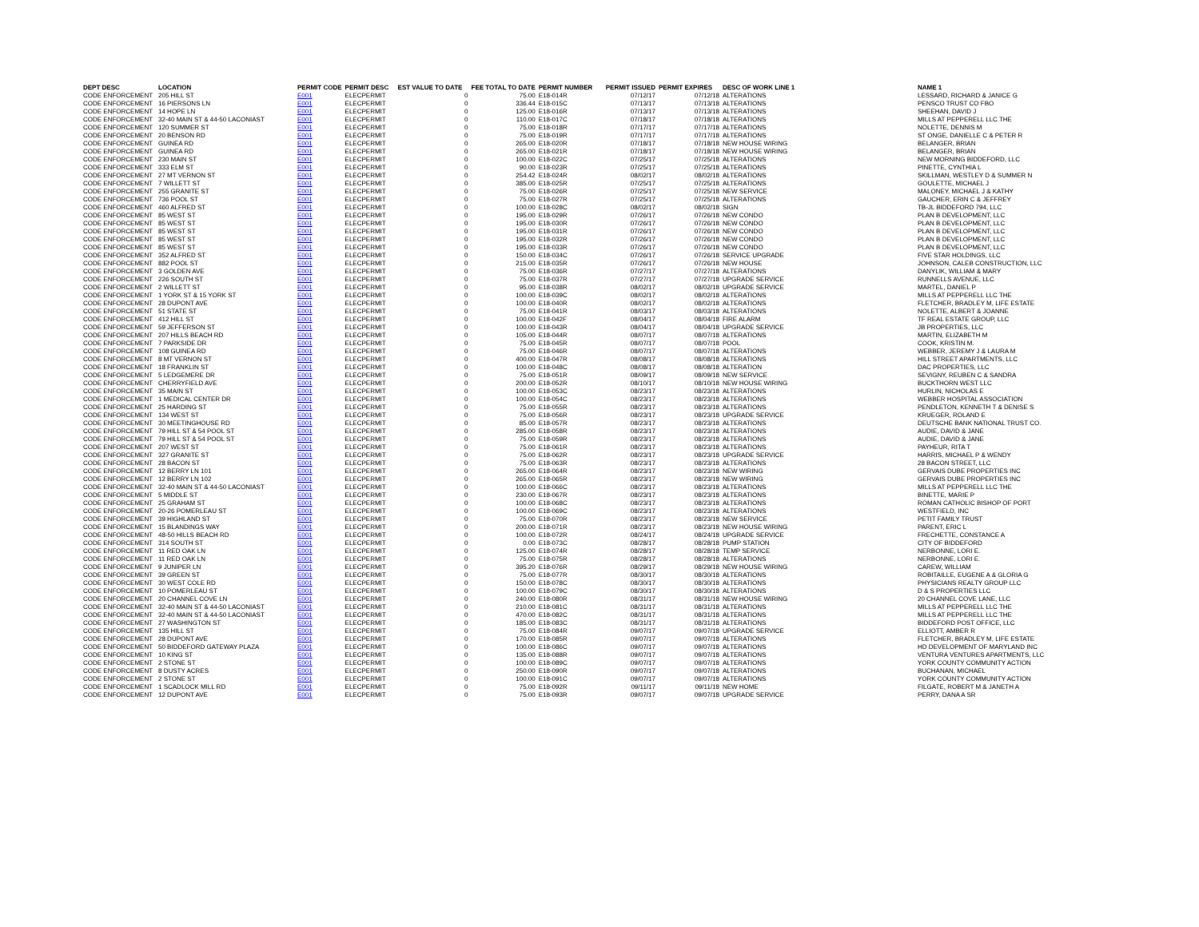| DEPT DESC | LOCATION | PERMIT CODE | PERMIT DESC | EST VALUE TO DATE | FEE TOTAL TO DATE | PERMIT NUMBER | PERMIT ISSUED | PERMIT EXPIRES | DESC OF WORK LINE 1 | NAME 1 |
| --- | --- | --- | --- | --- | --- | --- | --- | --- | --- | --- |
| CODE ENFORCEMENT | 205 HILL ST | E001 | ELECPERMIT | 0 | 75.00 | E18-014R | 07/12/17 | 07/12/18 | ALTERATIONS | LESSARD, RICHARD & JANICE G |
| CODE ENFORCEMENT | 16 PIERSONS LN | E001 | ELECPERMIT | 0 | 336.44 | E18-015C | 07/13/17 | 07/13/18 | ALTERATIONS | PENSCO TRUST CO FBO |
| CODE ENFORCEMENT | 14 HOPE LN | E001 | ELECPERMIT | 0 | 125.00 | E18-016R | 07/13/17 | 07/13/18 | ALTERATIONS | SHEEHAN, DAVID J |
| CODE ENFORCEMENT | 32-40 MAIN ST & 44-50 LACONIAST | E001 | ELECPERMIT | 0 | 110.00 | E18-017C | 07/18/17 | 07/18/18 | ALTERATIONS | MILLS AT PEPPERELL LLC THE |
| CODE ENFORCEMENT | 120 SUMMER ST | E001 | ELECPERMIT | 0 | 75.00 | E18-018R | 07/17/17 | 07/17/18 | ALTERATIONS | NOLETTE, DENNIS M |
| CODE ENFORCEMENT | 20 BENSON RD | E001 | ELECPERMIT | 0 | 75.00 | E18-019R | 07/17/17 | 07/17/18 | ALTERATIONS | ST ONGE, DANIELLE C & PETER R |
| CODE ENFORCEMENT | GUINEA RD | E001 | ELECPERMIT | 0 | 265.00 | E18-020R | 07/18/17 | 07/18/18 | NEW HOUSE WIRING | BELANGER, BRIAN |
| CODE ENFORCEMENT | GUINEA RD | E001 | ELECPERMIT | 0 | 265.00 | E18-021R | 07/18/17 | 07/18/18 | NEW HOUSE WIRING | BELANGER, BRIAN |
| CODE ENFORCEMENT | 230 MAIN ST | E001 | ELECPERMIT | 0 | 100.00 | E18-022C | 07/25/17 | 07/25/18 | ALTERATIONS | NEW MORNING BIDDEFORD, LLC |
| CODE ENFORCEMENT | 333 ELM ST | E001 | ELECPERMIT | 0 | 90.00 | E18-023R | 07/25/17 | 07/25/18 | ALTERATIONS | PINETTE, CYNTHIA L |
| CODE ENFORCEMENT | 27 MT VERNON ST | E001 | ELECPERMIT | 0 | 254.42 | E18-024R | 08/02/17 | 08/02/18 | ALTERATIONS | SKILLMAN, WESTLEY D & SUMMER N |
| CODE ENFORCEMENT | 7 WILLETT ST | E001 | ELECPERMIT | 0 | 385.00 | E18-025R | 07/25/17 | 07/25/18 | ALTERATIONS | GOULETTE, MICHAEL J |
| CODE ENFORCEMENT | 255 GRANITE ST | E001 | ELECPERMIT | 0 | 75.00 | E18-026R | 07/25/17 | 07/25/18 | NEW SERVICE | MALONEY, MICHAEL J & KATHY |
| CODE ENFORCEMENT | 736 POOL ST | E001 | ELECPERMIT | 0 | 75.00 | E18-027R | 07/25/17 | 07/25/18 | ALTERATIONS | GAUCHER, ERIN C & JEFFREY |
| CODE ENFORCEMENT | 460 ALFRED ST | E001 | ELECPERMIT | 0 | 100.00 | E18-028C | 08/02/17 | 08/02/18 | SIGN | TB-JL BIDDEFORD 794, LLC |
| CODE ENFORCEMENT | 85 WEST ST | E001 | ELECPERMIT | 0 | 195.00 | E18-029R | 07/26/17 | 07/26/18 | NEW CONDO | PLAN B DEVELOPMENT, LLC |
| CODE ENFORCEMENT | 85 WEST ST | E001 | ELECPERMIT | 0 | 195.00 | E18-030R | 07/26/17 | 07/26/18 | NEW CONDO | PLAN B DEVELOPMENT, LLC |
| CODE ENFORCEMENT | 85 WEST ST | E001 | ELECPERMIT | 0 | 195.00 | E18-031R | 07/26/17 | 07/26/18 | NEW CONDO | PLAN B DEVELOPMENT, LLC |
| CODE ENFORCEMENT | 85 WEST ST | E001 | ELECPERMIT | 0 | 195.00 | E18-032R | 07/26/17 | 07/26/18 | NEW CONDO | PLAN B DEVELOPMENT, LLC |
| CODE ENFORCEMENT | 85 WEST ST | E001 | ELECPERMIT | 0 | 195.00 | E18-033R | 07/26/17 | 07/26/18 | NEW CONDO | PLAN B DEVELOPMENT, LLC |
| CODE ENFORCEMENT | 352 ALFRED ST | E001 | ELECPERMIT | 0 | 150.00 | E18-034C | 07/26/17 | 07/26/18 | SERVICE UPGRADE | FIVE STAR HOLDINGS, LLC |
| CODE ENFORCEMENT | 882 POOL ST | E001 | ELECPERMIT | 0 | 215.00 | E18-035R | 07/26/17 | 07/26/18 | NEW HOUSE | JOHNSON, CALEB CONSTRUCTION, LLC |
| CODE ENFORCEMENT | 3 GOLDEN AVE | E001 | ELECPERMIT | 0 | 75.00 | E18-036R | 07/27/17 | 07/27/18 | ALTERATIONS | DANYLIK, WILLIAM & MARY |
| CODE ENFORCEMENT | 226 SOUTH ST | E001 | ELECPERMIT | 0 | 75.00 | E18-037R | 07/27/17 | 07/27/18 | UPGRADE SERVICE | RUNNELLS AVENUE, LLC |
| CODE ENFORCEMENT | 2 WILLETT ST | E001 | ELECPERMIT | 0 | 95.00 | E18-038R | 08/02/17 | 08/02/18 | UPGRADE SERVICE | MARTEL, DANIEL P |
| CODE ENFORCEMENT | 1 YORK ST & 15 YORK ST | E001 | ELECPERMIT | 0 | 100.00 | E18-039C | 08/02/17 | 08/02/18 | ALTERATIONS | MILLS AT PEPPERELL LLC THE |
| CODE ENFORCEMENT | 28 DUPONT AVE | E001 | ELECPERMIT | 0 | 100.00 | E18-040R | 08/02/17 | 08/02/18 | ALTERATIONS | FLETCHER, BRADLEY M, LIFE ESTATE |
| CODE ENFORCEMENT | 51 STATE ST | E001 | ELECPERMIT | 0 | 75.00 | E18-041R | 08/03/17 | 08/03/18 | ALTERATIONS | NOLETTE, ALBERT & JOANNE |
| CODE ENFORCEMENT | 412 HILL ST | E001 | ELECPERMIT | 0 | 100.00 | E18-042F | 08/04/17 | 08/04/18 | FIRE ALARM | TF REAL ESTATE GROUP, LLC |
| CODE ENFORCEMENT | 59 JEFFERSON ST | E001 | ELECPERMIT | 0 | 100.00 | E18-043R | 08/04/17 | 08/04/18 | UPGRADE SERVICE | JB PROPERTIES, LLC |
| CODE ENFORCEMENT | 207 HILLS BEACH RD | E001 | ELECPERMIT | 0 | 105.00 | E18-044R | 08/07/17 | 08/07/18 | ALTERATIONS | MARTIN, ELIZABETH M |
| CODE ENFORCEMENT | 7 PARKSIDE DR | E001 | ELECPERMIT | 0 | 75.00 | E18-045R | 08/07/17 | 08/07/18 | POOL | COOK, KRISTIN M. |
| CODE ENFORCEMENT | 108 GUINEA RD | E001 | ELECPERMIT | 0 | 75.00 | E18-046R | 08/07/17 | 08/07/18 | ALTERATIONS | WEBBER, JEREMY J & LAURA M |
| CODE ENFORCEMENT | 8 MT VERNON ST | E001 | ELECPERMIT | 0 | 400.00 | E18-047R | 08/08/17 | 08/08/18 | ALTERATIONS | HILL STREET APARTMENTS, LLC |
| CODE ENFORCEMENT | 18 FRANKLIN ST | E001 | ELECPERMIT | 0 | 100.00 | E18-048C | 08/08/17 | 08/08/18 | ALTERATION | DAC PROPERTIES, LLC |
| CODE ENFORCEMENT | 5 LEDGEMERE DR | E001 | ELECPERMIT | 0 | 75.00 | E18-051R | 08/09/17 | 08/09/18 | NEW SERVICE | SEVIGNY, REUBEN C & SANDRA |
| CODE ENFORCEMENT | CHERRYFIELD AVE | E001 | ELECPERMIT | 0 | 200.00 | E18-052R | 08/10/17 | 08/10/18 | NEW HOUSE WIRING | BUCKTHORN WEST LLC |
| CODE ENFORCEMENT | 35 MAIN ST | E001 | ELECPERMIT | 0 | 100.00 | E18-053C | 08/23/17 | 08/23/18 | ALTERATIONS | HURLIN, NICHOLAS E |
| CODE ENFORCEMENT | 1 MEDICAL CENTER DR | E001 | ELECPERMIT | 0 | 100.00 | E18-054C | 08/23/17 | 08/23/18 | ALTERATIONS | WEBBER HOSPITAL ASSOCIATION |
| CODE ENFORCEMENT | 25 HARDING ST | E001 | ELECPERMIT | 0 | 75.00 | E18-055R | 08/23/17 | 08/23/18 | ALTERATIONS | PENDLETON, KENNETH T & DENISE S |
| CODE ENFORCEMENT | 134 WEST ST | E001 | ELECPERMIT | 0 | 75.00 | E18-056R | 08/23/17 | 08/23/18 | UPGRADE SERVICE | KRUEGER, ROLAND E |
| CODE ENFORCEMENT | 30 MEETINGHOUSE RD | E001 | ELECPERMIT | 0 | 85.00 | E18-057R | 08/23/17 | 08/23/18 | ALTERATIONS | DEUTSCHE BANK NATIONAL TRUST CO. |
| CODE ENFORCEMENT | 79 HILL ST & 54 POOL ST | E001 | ELECPERMIT | 0 | 285.00 | E18-058R | 08/23/17 | 08/23/18 | ALTERATIONS | AUDIE, DAVID & JANE |
| CODE ENFORCEMENT | 79 HILL ST & 54 POOL ST | E001 | ELECPERMIT | 0 | 75.00 | E18-059R | 08/23/17 | 08/23/18 | ALTERATIONS | AUDIE, DAVID & JANE |
| CODE ENFORCEMENT | 207 WEST ST | E001 | ELECPERMIT | 0 | 75.00 | E18-061R | 08/23/17 | 08/23/18 | ALTERATIONS | PAYHEUR, RITA T |
| CODE ENFORCEMENT | 327 GRANITE ST | E001 | ELECPERMIT | 0 | 75.00 | E18-062R | 08/23/17 | 08/23/18 | UPGRADE SERVICE | HARRIS, MICHAEL P & WENDY |
| CODE ENFORCEMENT | 28 BACON ST | E001 | ELECPERMIT | 0 | 75.00 | E18-063R | 08/23/17 | 08/23/18 | ALTERATIONS | 28 BACON STREET, LLC |
| CODE ENFORCEMENT | 12 BERRY LN 101 | E001 | ELECPERMIT | 0 | 265.00 | E18-064R | 08/23/17 | 08/23/18 | NEW WIRING | GERVAIS DUBE PROPERTIES INC |
| CODE ENFORCEMENT | 12 BERRY LN 102 | E001 | ELECPERMIT | 0 | 265.00 | E18-065R | 08/23/17 | 08/23/18 | NEW WIRING | GERVAIS DUBE PROPERTIES INC |
| CODE ENFORCEMENT | 32-40 MAIN ST & 44-50 LACONIAST | E001 | ELECPERMIT | 0 | 100.00 | E18-066C | 08/23/17 | 08/23/18 | ALTERATIONS | MILLS AT PEPPERELL LLC THE |
| CODE ENFORCEMENT | 5 MIDDLE ST | E001 | ELECPERMIT | 0 | 230.00 | E18-067R | 08/23/17 | 08/23/18 | ALTERATIONS | BINETTE, MARIE P |
| CODE ENFORCEMENT | 25 GRAHAM ST | E001 | ELECPERMIT | 0 | 100.00 | E18-068C | 08/23/17 | 08/23/18 | ALTERATIONS | ROMAN CATHOLIC BISHOP OF PORT |
| CODE ENFORCEMENT | 20-26 POMERLEAU ST | E001 | ELECPERMIT | 0 | 100.00 | E18-069C | 08/23/17 | 08/23/18 | ALTERATIONS | WESTFIELD, INC |
| CODE ENFORCEMENT | 39 HIGHLAND ST | E001 | ELECPERMIT | 0 | 75.00 | E18-070R | 08/23/17 | 08/23/18 | NEW SERVICE | PETIT FAMILY TRUST |
| CODE ENFORCEMENT | 15 BLANDINGS WAY | E001 | ELECPERMIT | 0 | 200.00 | E18-071R | 08/23/17 | 08/23/18 | NEW HOUSE WIRING | PARENT, ERIC L |
| CODE ENFORCEMENT | 48-50 HILLS BEACH RD | E001 | ELECPERMIT | 0 | 100.00 | E18-072R | 08/24/17 | 08/24/18 | UPGRADE SERVICE | FRECHETTE, CONSTANCE A |
| CODE ENFORCEMENT | 314 SOUTH ST | E001 | ELECPERMIT | 0 | 0.00 | E18-073C | 08/28/17 | 08/28/18 | PUMP STATION | CITY OF BIDDEFORD |
| CODE ENFORCEMENT | 11 RED OAK LN | E001 | ELECPERMIT | 0 | 125.00 | E18-074R | 08/28/17 | 08/28/18 | TEMP SERVICE | NERBONNE, LORI E. |
| CODE ENFORCEMENT | 11 RED OAK LN | E001 | ELECPERMIT | 0 | 75.00 | E18-075R | 08/28/17 | 08/28/18 | ALTERATIONS | NERBONNE, LORI E. |
| CODE ENFORCEMENT | 9 JUNIPER LN | E001 | ELECPERMIT | 0 | 395.20 | E18-076R | 08/29/17 | 08/29/18 | NEW HOUSE WIRING | CAREW, WILLIAM |
| CODE ENFORCEMENT | 39 GREEN ST | E001 | ELECPERMIT | 0 | 75.00 | E18-077R | 08/30/17 | 08/30/18 | ALTERATIONS | ROBITAILLE, EUGENE A & GLORIA G |
| CODE ENFORCEMENT | 30 WEST COLE RD | E001 | ELECPERMIT | 0 | 150.00 | E18-078C | 08/30/17 | 08/30/18 | ALTERATIONS | PHYSICIANS REALTY GROUP LLC |
| CODE ENFORCEMENT | 10 POMERLEAU ST | E001 | ELECPERMIT | 0 | 100.00 | E18-079C | 08/30/17 | 08/30/18 | ALTERATIONS | D & S PROPERTIES LLC |
| CODE ENFORCEMENT | 20 CHANNEL COVE LN | E001 | ELECPERMIT | 0 | 240.00 | E18-080R | 08/31/17 | 08/31/18 | NEW HOUSE WIRING | 20 CHANNEL COVE LANE, LLC |
| CODE ENFORCEMENT | 32-40 MAIN ST & 44-50 LACONIAST | E001 | ELECPERMIT | 0 | 210.00 | E18-081C | 08/31/17 | 08/31/18 | ALTERATIONS | MILLS AT PEPPERELL LLC THE |
| CODE ENFORCEMENT | 32-40 MAIN ST & 44-50 LACONIAST | E001 | ELECPERMIT | 0 | 470.00 | E18-082C | 08/31/17 | 08/31/18 | ALTERATIONS | MILLS AT PEPPERELL LLC THE |
| CODE ENFORCEMENT | 27 WASHINGTON ST | E001 | ELECPERMIT | 0 | 185.00 | E18-083C | 08/31/17 | 08/31/18 | ALTERATIONS | BIDDEFORD POST OFFICE, LLC |
| CODE ENFORCEMENT | 135 HILL ST | E001 | ELECPERMIT | 0 | 75.00 | E18-084R | 09/07/17 | 09/07/18 | UPGRADE SERVICE | ELLIOTT, AMBER R |
| CODE ENFORCEMENT | 28 DUPONT AVE | E001 | ELECPERMIT | 0 | 170.00 | E18-085R | 09/07/17 | 09/07/18 | ALTERATIONS | FLETCHER, BRADLEY M, LIFE ESTATE |
| CODE ENFORCEMENT | 50 BIDDEFORD GATEWAY PLAZA | E001 | ELECPERMIT | 0 | 100.00 | E18-086C | 09/07/17 | 09/07/18 | ALTERATIONS | HD DEVELOPMENT OF MARYLAND INC |
| CODE ENFORCEMENT | 10 KING ST | E001 | ELECPERMIT | 0 | 135.00 | E18-088R | 09/07/17 | 09/07/18 | ALTERATIONS | VENTURA VENTURES APARTMENTS, LLC |
| CODE ENFORCEMENT | 2 STONE ST | E001 | ELECPERMIT | 0 | 100.00 | E18-089C | 09/07/17 | 09/07/18 | ALTERATIONS | YORK COUNTY COMMUNITY ACTION |
| CODE ENFORCEMENT | 8 DUSTY ACRES | E001 | ELECPERMIT | 0 | 250.00 | E18-090R | 09/07/17 | 09/07/18 | ALTERATIONS | BUCHANAN, MICHAEL |
| CODE ENFORCEMENT | 2 STONE ST | E001 | ELECPERMIT | 0 | 100.00 | E18-091C | 09/07/17 | 09/07/18 | ALTERATIONS | YORK COUNTY COMMUNITY ACTION |
| CODE ENFORCEMENT | 1 SCADLOCK MILL RD | E001 | ELECPERMIT | 0 | 75.00 | E18-092R | 09/11/17 | 09/11/18 | NEW HOME | FILGATE, ROBERT M & JANETH A |
| CODE ENFORCEMENT | 12 DUPONT AVE | E001 | ELECPERMIT | 0 | 75.00 | E18-093R | 09/07/17 | 09/07/18 | UPGRADE SERVICE | PERRY, DANA A SR |